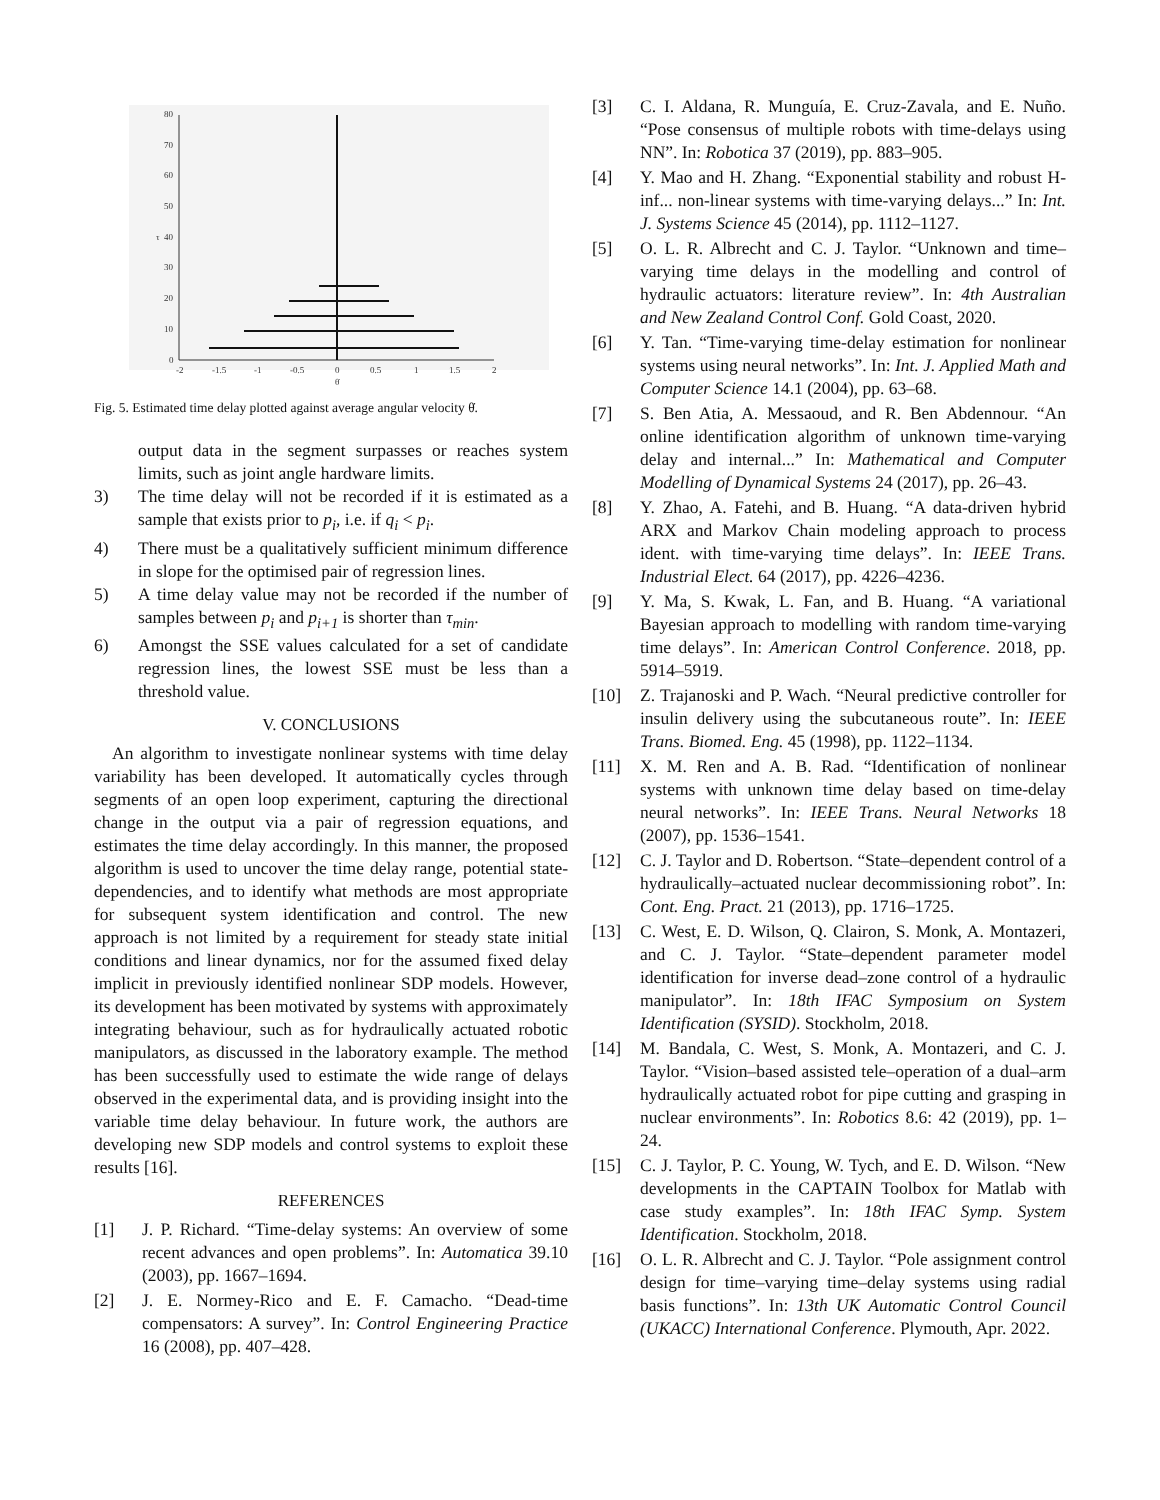80
70
60
50
40
30
20
10
0
-2
-1.5
-1
-0.5
0
0.5
1
1.5
2
θ̇
τ
Fig. 5. Estimated time delay plotted against average angular velocity θ̇.
output data in the segment surpasses or reaches system limits, such as joint angle hardware limits.
3) The time delay will not be recorded if it is estimated as a sample that exists prior to p<sub>i</sub>, i.e. if q<sub>i</sub> < p<sub>i</sub>.
4) There must be a qualitatively sufficient minimum difference in slope for the optimised pair of regression lines.
5) A time delay value may not be recorded if the number of samples between p<sub>i</sub> and p<sub>i+1</sub> is shorter than τ<sub>min</sub>.
6) Amongst the SSE values calculated for a set of candidate regression lines, the lowest SSE must be less than a threshold value.
V. CONCLUSIONS
An algorithm to investigate nonlinear systems with time delay variability has been developed. It automatically cycles through segments of an open loop experiment, capturing the directional change in the output via a pair of regression equations, and estimates the time delay accordingly. In this manner, the proposed algorithm is used to uncover the time delay range, potential state-dependencies, and to identify what methods are most appropriate for subsequent system identification and control. The new approach is not limited by a requirement for steady state initial conditions and linear dynamics, nor for the assumed fixed delay implicit in previously identified nonlinear SDP models. However, its development has been motivated by systems with approximately integrating behaviour, such as for hydraulically actuated robotic manipulators, as discussed in the laboratory example. The method has been successfully used to estimate the wide range of delays observed in the experimental data, and is providing insight into the variable time delay behaviour. In future work, the authors are developing new SDP models and control systems to exploit these results [16].
REFERENCES
[1] J. P. Richard. “Time-delay systems: An overview of some recent advances and open problems”. In: Automatica 39.10 (2003), pp. 1667–1694.
[2] J. E. Normey-Rico and E. F. Camacho. “Dead-time compensators: A survey”. In: Control Engineering Practice 16 (2008), pp. 407–428.
[3] C. I. Aldana, R. Munguía, E. Cruz-Zavala, and E. Nuño. “Pose consensus of multiple robots with time-delays using NN”. In: Robotica 37 (2019), pp. 883–905.
[4] Y. Mao and H. Zhang. “Exponential stability and robust H-inf... non-linear systems with time-varying delays...” In: Int. J. Systems Science 45 (2014), pp. 1112–1127.
[5] O. L. R. Albrecht and C. J. Taylor. “Unknown and time–varying time delays in the modelling and control of hydraulic actuators: literature review”. In: 4th Australian and New Zealand Control Conf. Gold Coast, 2020.
[6] Y. Tan. “Time-varying time-delay estimation for nonlinear systems using neural networks”. In: Int. J. Applied Math and Computer Science 14.1 (2004), pp. 63–68.
[7] S. Ben Atia, A. Messaoud, and R. Ben Abdennour. “An online identification algorithm of unknown time-varying delay and internal...” In: Mathematical and Computer Modelling of Dynamical Systems 24 (2017), pp. 26–43.
[8] Y. Zhao, A. Fatehi, and B. Huang. “A data-driven hybrid ARX and Markov Chain modeling approach to process ident. with time-varying time delays”. In: IEEE Trans. Industrial Elect. 64 (2017), pp. 4226–4236.
[9] Y. Ma, S. Kwak, L. Fan, and B. Huang. “A variational Bayesian approach to modelling with random time-varying time delays”. In: American Control Conference. 2018, pp. 5914–5919.
[10] Z. Trajanoski and P. Wach. “Neural predictive controller for insulin delivery using the subcutaneous route”. In: IEEE Trans. Biomed. Eng. 45 (1998), pp. 1122–1134.
[11] X. M. Ren and A. B. Rad. “Identification of nonlinear systems with unknown time delay based on time-delay neural networks”. In: IEEE Trans. Neural Networks 18 (2007), pp. 1536–1541.
[12] C. J. Taylor and D. Robertson. “State–dependent control of a hydraulically–actuated nuclear decommissioning robot”. In: Cont. Eng. Pract. 21 (2013), pp. 1716–1725.
[13] C. West, E. D. Wilson, Q. Clairon, S. Monk, A. Montazeri, and C. J. Taylor. “State–dependent parameter model identification for inverse dead–zone control of a hydraulic manipulator”. In: 18th IFAC Symposium on System Identification (SYSID). Stockholm, 2018.
[14] M. Bandala, C. West, S. Monk, A. Montazeri, and C. J. Taylor. “Vision–based assisted tele–operation of a dual–arm hydraulically actuated robot for pipe cutting and grasping in nuclear environments”. In: Robotics 8.6: 42 (2019), pp. 1–24.
[15] C. J. Taylor, P. C. Young, W. Tych, and E. D. Wilson. “New developments in the CAPTAIN Toolbox for Matlab with case study examples”. In: 18th IFAC Symp. System Identification. Stockholm, 2018.
[16] O. L. R. Albrecht and C. J. Taylor. “Pole assignment control design for time–varying time–delay systems using radial basis functions”. In: 13th UK Automatic Control Council (UKACC) International Conference. Plymouth, Apr. 2022.